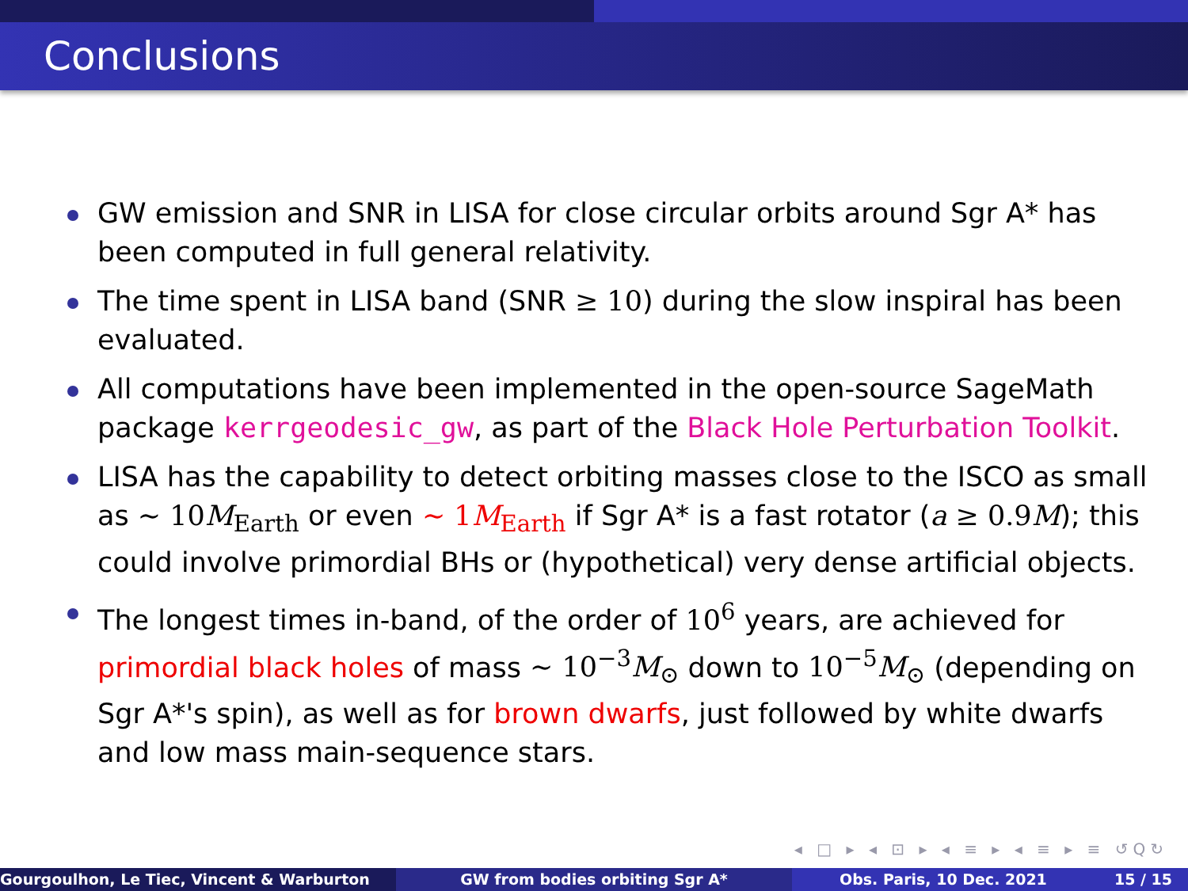Conclusions
GW emission and SNR in LISA for close circular orbits around Sgr A* has been computed in full general relativity.
The time spent in LISA band (SNR ≥ 10) during the slow inspiral has been evaluated.
All computations have been implemented in the open-source SageMath package kerrgeodesic_gw, as part of the Black Hole Perturbation Toolkit.
LISA has the capability to detect orbiting masses close to the ISCO as small as ∼ 10M<sub>Earth</sub> or even ∼ 1M<sub>Earth</sub> if Sgr A* is a fast rotator (a ≥ 0.9M); this could involve primordial BHs or (hypothetical) very dense artificial objects.
The longest times in-band, of the order of 10<sup>6</sup> years, are achieved for primordial black holes of mass ∼ 10<sup>−3</sup>M<sub>⊙</sub> down to 10<sup>−5</sup>M<sub>⊙</sub> (depending on Sgr A*'s spin), as well as for brown dwarfs, just followed by white dwarfs and low mass main-sequence stars.
◂ □ ▸ ◂ ⊡ ▸ ◂ ≡ ▸ ◂ ≡ ▸ ≡ ↺Q↻
Gourgoulhon, Le Tiec, Vincent & Warburton GW from bodies orbiting Sgr A* Obs. Paris, 10 Dec. 2021 15 / 15